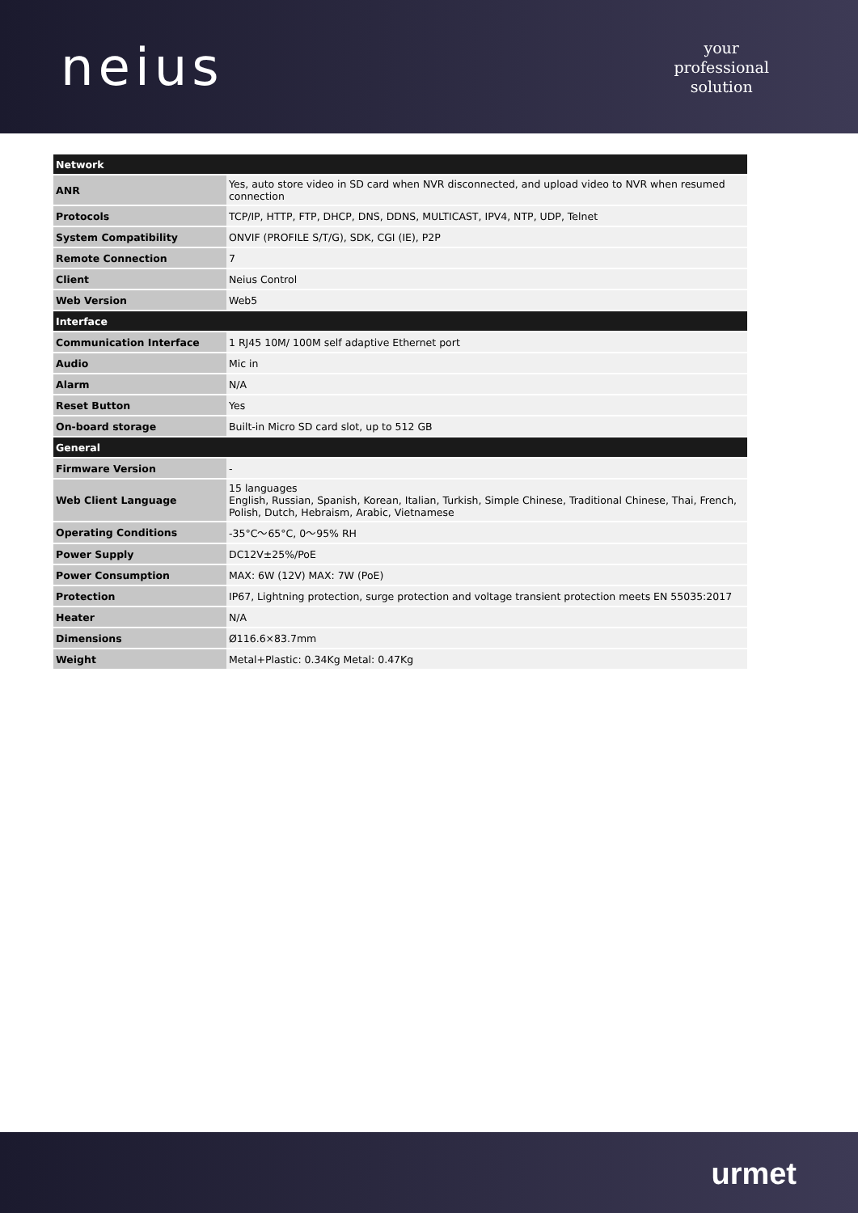neius
your
professional
solution
| Network | |
| ANR | Yes, auto store video in SD card when NVR disconnected, and upload video to NVR when resumed connection |
| Protocols | TCP/IP, HTTP, FTP, DHCP, DNS, DDNS, MULTICAST, IPV4, NTP, UDP, Telnet |
| System Compatibility | ONVIF (PROFILE S/T/G), SDK, CGI (IE), P2P |
| Remote Connection | 7 |
| Client | Neius Control |
| Web Version | Web5 |
| Interface | |
| Communication Interface | 1 RJ45 10M/ 100M self adaptive Ethernet port |
| Audio | Mic in |
| Alarm | N/A |
| Reset Button | Yes |
| On-board storage | Built-in Micro SD card slot, up to 512 GB |
| General | |
| Firmware Version | - |
| Web Client Language | 15 languages English, Russian, Spanish, Korean, Italian, Turkish, Simple Chinese, Traditional Chinese, Thai, French, Polish, Dutch, Hebraism, Arabic, Vietnamese |
| Operating Conditions | -35°C～65°C, 0～95% RH |
| Power Supply | DC12V±25%/PoE |
| Power Consumption | MAX: 6W (12V) MAX: 7W (PoE) |
| Protection | IP67, Lightning protection, surge protection and voltage transient protection meets EN 55035:2017 |
| Heater | N/A |
| Dimensions | Ø116.6×83.7mm |
| Weight | Metal+Plastic: 0.34Kg Metal: 0.47Kg |
urmet